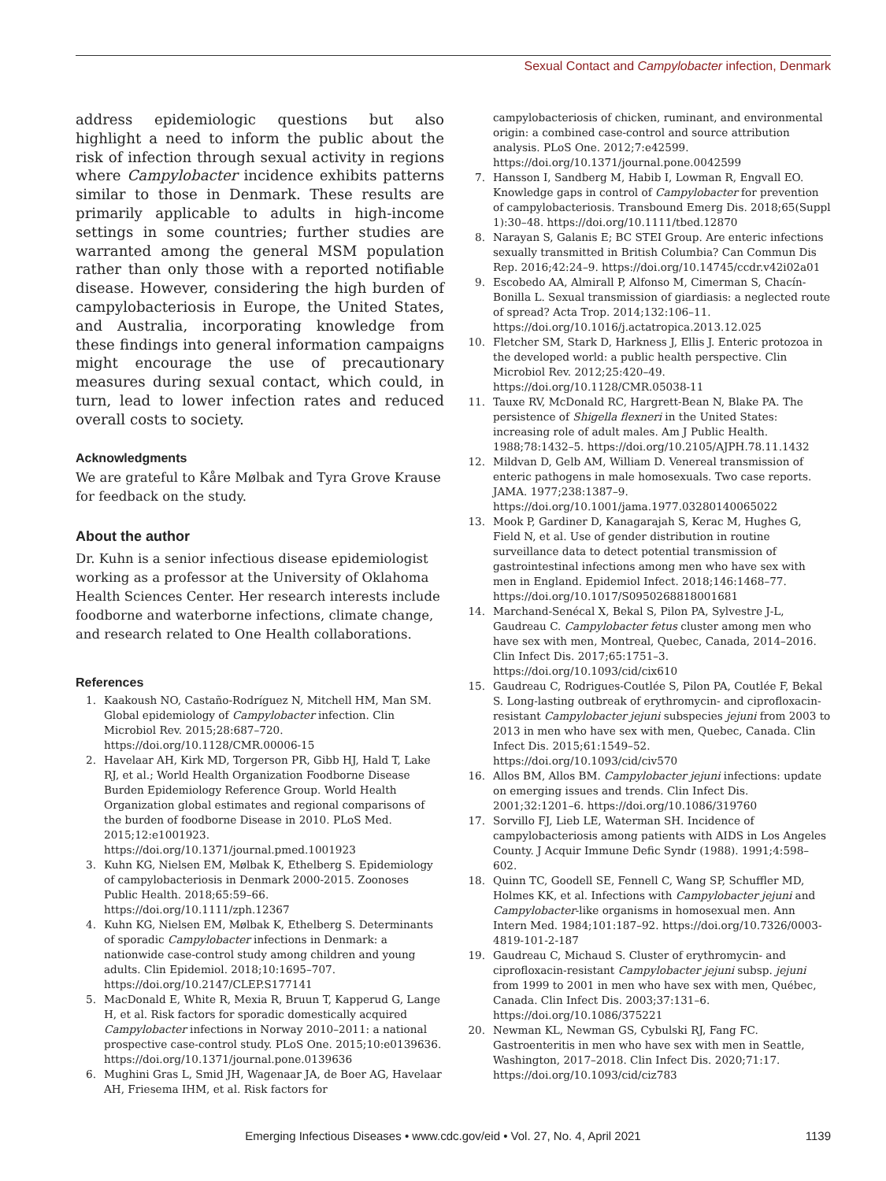Sexual Contact and Campylobacter infection, Denmark
address epidemiologic questions but also highlight a need to inform the public about the risk of infection through sexual activity in regions where Campylobacter incidence exhibits patterns similar to those in Denmark. These results are primarily applicable to adults in high-income settings in some countries; further studies are warranted among the general MSM population rather than only those with a reported notifiable disease. However, considering the high burden of campylobacteriosis in Europe, the United States, and Australia, incorporating knowledge from these findings into general information campaigns might encourage the use of precautionary measures during sexual contact, which could, in turn, lead to lower infection rates and reduced overall costs to society.
Acknowledgments
We are grateful to Kåre Mølbak and Tyra Grove Krause for feedback on the study.
About the author
Dr. Kuhn is a senior infectious disease epidemiologist working as a professor at the University of Oklahoma Health Sciences Center. Her research interests include foodborne and waterborne infections, climate change, and research related to One Health collaborations.
References
1. Kaakoush NO, Castaño-Rodríguez N, Mitchell HM, Man SM. Global epidemiology of Campylobacter infection. Clin Microbiol Rev. 2015;28:687–720. https://doi.org/10.1128/CMR.00006-15
2. Havelaar AH, Kirk MD, Torgerson PR, Gibb HJ, Hald T, Lake RJ, et al.; World Health Organization Foodborne Disease Burden Epidemiology Reference Group. World Health Organization global estimates and regional comparisons of the burden of foodborne Disease in 2010. PLoS Med. 2015;12:e1001923. https://doi.org/10.1371/journal.pmed.1001923
3. Kuhn KG, Nielsen EM, Mølbak K, Ethelberg S. Epidemiology of campylobacteriosis in Denmark 2000-2015. Zoonoses Public Health. 2018;65:59–66. https://doi.org/10.1111/zph.12367
4. Kuhn KG, Nielsen EM, Mølbak K, Ethelberg S. Determinants of sporadic Campylobacter infections in Denmark: a nationwide case-control study among children and young adults. Clin Epidemiol. 2018;10:1695–707. https://doi.org/10.2147/CLEP.S177141
5. MacDonald E, White R, Mexia R, Bruun T, Kapperud G, Lange H, et al. Risk factors for sporadic domestically acquired Campylobacter infections in Norway 2010–2011: a national prospective case-control study. PLoS One. 2015;10:e0139636. https://doi.org/10.1371/journal.pone.0139636
6. Mughini Gras L, Smid JH, Wagenaar JA, de Boer AG, Havelaar AH, Friesema IHM, et al. Risk factors for
campylobacteriosis of chicken, ruminant, and environmental origin: a combined case-control and source attribution analysis. PLoS One. 2012;7:e42599. https://doi.org/10.1371/journal.pone.0042599
7. Hansson I, Sandberg M, Habib I, Lowman R, Engvall EO. Knowledge gaps in control of Campylobacter for prevention of campylobacteriosis. Transbound Emerg Dis. 2018;65(Suppl 1):30–48. https://doi.org/10.1111/tbed.12870
8. Narayan S, Galanis E; BC STEI Group. Are enteric infections sexually transmitted in British Columbia? Can Commun Dis Rep. 2016;42:24–9. https://doi.org/10.14745/ccdr.v42i02a01
9. Escobedo AA, Almirall P, Alfonso M, Cimerman S, Chacín-Bonilla L. Sexual transmission of giardiasis: a neglected route of spread? Acta Trop. 2014;132:106–11. https://doi.org/10.1016/j.actatropica.2013.12.025
10. Fletcher SM, Stark D, Harkness J, Ellis J. Enteric protozoa in the developed world: a public health perspective. Clin Microbiol Rev. 2012;25:420–49. https://doi.org/10.1128/CMR.05038-11
11. Tauxe RV, McDonald RC, Hargrett-Bean N, Blake PA. The persistence of Shigella flexneri in the United States: increasing role of adult males. Am J Public Health. 1988;78:1432–5. https://doi.org/10.2105/AJPH.78.11.1432
12. Mildvan D, Gelb AM, William D. Venereal transmission of enteric pathogens in male homosexuals. Two case reports. JAMA. 1977;238:1387–9. https://doi.org/10.1001/jama.1977.03280140065022
13. Mook P, Gardiner D, Kanagarajah S, Kerac M, Hughes G, Field N, et al. Use of gender distribution in routine surveillance data to detect potential transmission of gastrointestinal infections among men who have sex with men in England. Epidemiol Infect. 2018;146:1468–77. https://doi.org/10.1017/S0950268818001681
14. Marchand-Senécal X, Bekal S, Pilon PA, Sylvestre J-L, Gaudreau C. Campylobacter fetus cluster among men who have sex with men, Montreal, Quebec, Canada, 2014–2016. Clin Infect Dis. 2017;65:1751–3. https://doi.org/10.1093/cid/cix610
15. Gaudreau C, Rodrigues-Coutlée S, Pilon PA, Coutlée F, Bekal S. Long-lasting outbreak of erythromycin- and ciprofloxacin-resistant Campylobacter jejuni subspecies jejuni from 2003 to 2013 in men who have sex with men, Quebec, Canada. Clin Infect Dis. 2015;61:1549–52. https://doi.org/10.1093/cid/civ570
16. Allos BM, Allos BM. Campylobacter jejuni infections: update on emerging issues and trends. Clin Infect Dis. 2001;32:1201–6. https://doi.org/10.1086/319760
17. Sorvillo FJ, Lieb LE, Waterman SH. Incidence of campylobacteriosis among patients with AIDS in Los Angeles County. J Acquir Immune Defic Syndr (1988). 1991;4:598–602.
18. Quinn TC, Goodell SE, Fennell C, Wang SP, Schuffler MD, Holmes KK, et al. Infections with Campylobacter jejuni and Campylobacter-like organisms in homosexual men. Ann Intern Med. 1984;101:187–92. https://doi.org/10.7326/0003-4819-101-2-187
19. Gaudreau C, Michaud S. Cluster of erythromycin- and ciprofloxacin-resistant Campylobacter jejuni subsp. jejuni from 1999 to 2001 in men who have sex with men, Québec, Canada. Clin Infect Dis. 2003;37:131–6. https://doi.org/10.1086/375221
20. Newman KL, Newman GS, Cybulski RJ, Fang FC. Gastroenteritis in men who have sex with men in Seattle, Washington, 2017–2018. Clin Infect Dis. 2020;71:17. https://doi.org/10.1093/cid/ciz783
Emerging Infectious Diseases • www.cdc.gov/eid • Vol. 27, No. 4, April 2021
1139